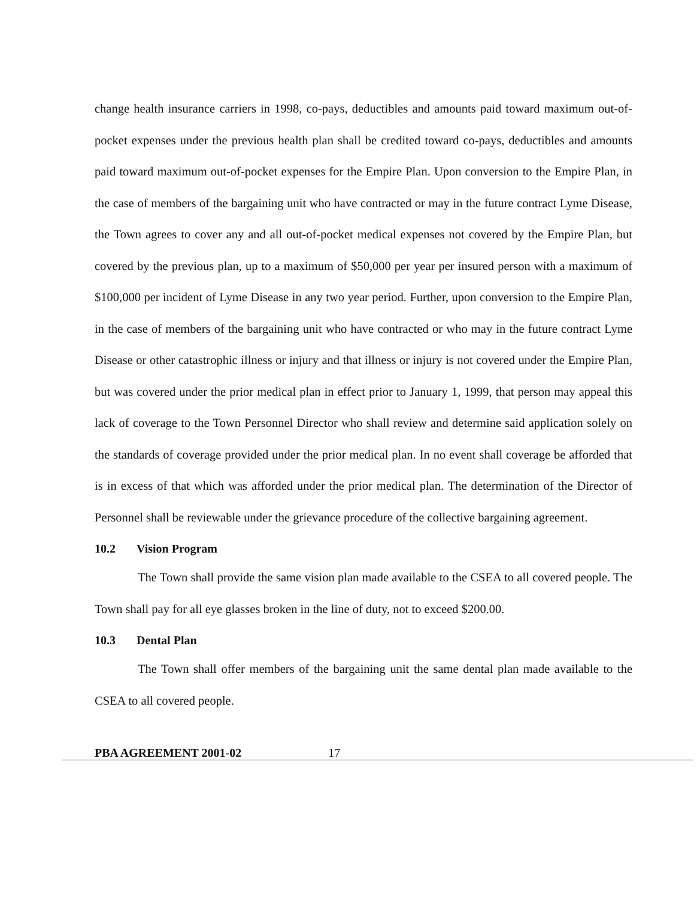change health insurance carriers in 1998, co-pays, deductibles and amounts paid toward maximum out-of-pocket expenses under the previous health plan shall be credited toward co-pays, deductibles and amounts paid toward maximum out-of-pocket expenses for the Empire Plan. Upon conversion to the Empire Plan, in the case of members of the bargaining unit who have contracted or may in the future contract Lyme Disease, the Town agrees to cover any and all out-of-pocket medical expenses not covered by the Empire Plan, but covered by the previous plan, up to a maximum of $50,000 per year per insured person with a maximum of $100,000 per incident of Lyme Disease in any two year period. Further, upon conversion to the Empire Plan, in the case of members of the bargaining unit who have contracted or who may in the future contract Lyme Disease or other catastrophic illness or injury and that illness or injury is not covered under the Empire Plan, but was covered under the prior medical plan in effect prior to January 1, 1999, that person may appeal this lack of coverage to the Town Personnel Director who shall review and determine said application solely on the standards of coverage provided under the prior medical plan. In no event shall coverage be afforded that is in excess of that which was afforded under the prior medical plan. The determination of the Director of Personnel shall be reviewable under the grievance procedure of the collective bargaining agreement.
10.2 Vision Program
The Town shall provide the same vision plan made available to the CSEA to all covered people. The Town shall pay for all eye glasses broken in the line of duty, not to exceed $200.00.
10.3 Dental Plan
The Town shall offer members of the bargaining unit the same dental plan made available to the CSEA to all covered people.
PBA AGREEMENT 2001-02 17